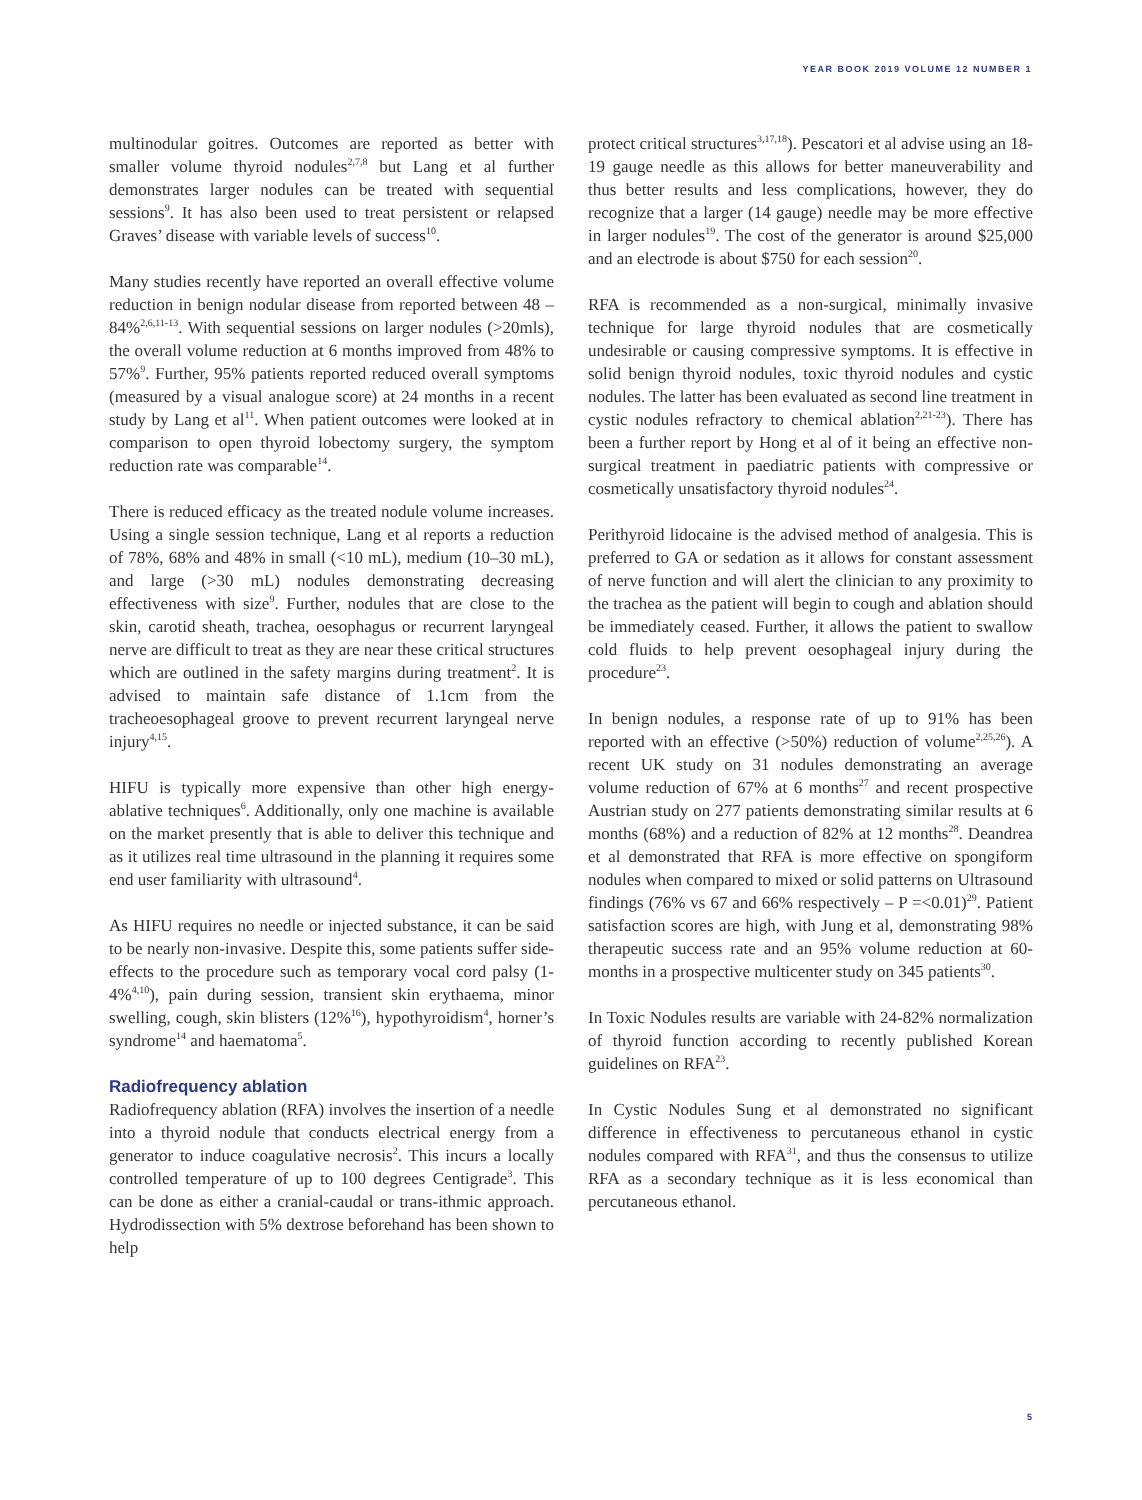YEAR BOOK 2019 VOLUME 12 NUMBER 1
multinodular goitres. Outcomes are reported as better with smaller volume thyroid nodules<sup>2,7,8</sup> but Lang et al further demonstrates larger nodules can be treated with sequential sessions<sup>9</sup>. It has also been used to treat persistent or relapsed Graves’ disease with variable levels of success<sup>10</sup>.
Many studies recently have reported an overall effective volume reduction in benign nodular disease from reported between 48 – 84%<sup>2,6,11-13</sup>. With sequential sessions on larger nodules (>20mls), the overall volume reduction at 6 months improved from 48% to 57%<sup>9</sup>. Further, 95% patients reported reduced overall symptoms (measured by a visual analogue score) at 24 months in a recent study by Lang et al<sup>11</sup>. When patient outcomes were looked at in comparison to open thyroid lobectomy surgery, the symptom reduction rate was comparable<sup>14</sup>.
There is reduced efficacy as the treated nodule volume increases. Using a single session technique, Lang et al reports a reduction of 78%, 68% and 48% in small (<10 mL), medium (10–30 mL), and large (>30 mL) nodules demonstrating decreasing effectiveness with size<sup>9</sup>. Further, nodules that are close to the skin, carotid sheath, trachea, oesophagus or recurrent laryngeal nerve are difficult to treat as they are near these critical structures which are outlined in the safety margins during treatment<sup>2</sup>. It is advised to maintain safe distance of 1.1cm from the tracheoesophageal groove to prevent recurrent laryngeal nerve injury<sup>4,15</sup>.
HIFU is typically more expensive than other high energy-ablative techniques<sup>6</sup>. Additionally, only one machine is available on the market presently that is able to deliver this technique and as it utilizes real time ultrasound in the planning it requires some end user familiarity with ultrasound<sup>4</sup>.
As HIFU requires no needle or injected substance, it can be said to be nearly non-invasive. Despite this, some patients suffer side-effects to the procedure such as temporary vocal cord palsy (1-4%<sup>4,10</sup>), pain during session, transient skin erythaema, minor swelling, cough, skin blisters (12%<sup>16</sup>), hypothyroidism<sup>4</sup>, horner’s syndrome<sup>14</sup> and haematoma<sup>5</sup>.
Radiofrequency ablation
Radiofrequency ablation (RFA) involves the insertion of a needle into a thyroid nodule that conducts electrical energy from a generator to induce coagulative necrosis<sup>2</sup>. This incurs a locally controlled temperature of up to 100 degrees Centigrade<sup>3</sup>. This can be done as either a cranial-caudal or trans-ithmic approach. Hydrodissection with 5% dextrose beforehand has been shown to help
protect critical structures<sup>3,17,18</sup>). Pescatori et al advise using an 18-19 gauge needle as this allows for better maneuverability and thus better results and less complications, however, they do recognize that a larger (14 gauge) needle may be more effective in larger nodules<sup>19</sup>. The cost of the generator is around $25,000 and an electrode is about $750 for each session<sup>20</sup>.
RFA is recommended as a non-surgical, minimally invasive technique for large thyroid nodules that are cosmetically undesirable or causing compressive symptoms. It is effective in solid benign thyroid nodules, toxic thyroid nodules and cystic nodules. The latter has been evaluated as second line treatment in cystic nodules refractory to chemical ablation<sup>2,21-23</sup>). There has been a further report by Hong et al of it being an effective non-surgical treatment in paediatric patients with compressive or cosmetically unsatisfactory thyroid nodules<sup>24</sup>.
Perithyroid lidocaine is the advised method of analgesia. This is preferred to GA or sedation as it allows for constant assessment of nerve function and will alert the clinician to any proximity to the trachea as the patient will begin to cough and ablation should be immediately ceased. Further, it allows the patient to swallow cold fluids to help prevent oesophageal injury during the procedure<sup>23</sup>.
In benign nodules, a response rate of up to 91% has been reported with an effective (>50%) reduction of volume<sup>2,25,26</sup>). A recent UK study on 31 nodules demonstrating an average volume reduction of 67% at 6 months<sup>27</sup> and recent prospective Austrian study on 277 patients demonstrating similar results at 6 months (68%) and a reduction of 82% at 12 months<sup>28</sup>. Deandrea et al demonstrated that RFA is more effective on spongiform nodules when compared to mixed or solid patterns on Ultrasound findings (76% vs 67 and 66% respectively – P =<0.01)<sup>29</sup>. Patient satisfaction scores are high, with Jung et al, demonstrating 98% therapeutic success rate and an 95% volume reduction at 60-months in a prospective multicenter study on 345 patients<sup>30</sup>.
In Toxic Nodules results are variable with 24-82% normalization of thyroid function according to recently published Korean guidelines on RFA<sup>23</sup>.
In Cystic Nodules Sung et al demonstrated no significant difference in effectiveness to percutaneous ethanol in cystic nodules compared with RFA<sup>31</sup>, and thus the consensus to utilize RFA as a secondary technique as it is less economical than percutaneous ethanol.
5